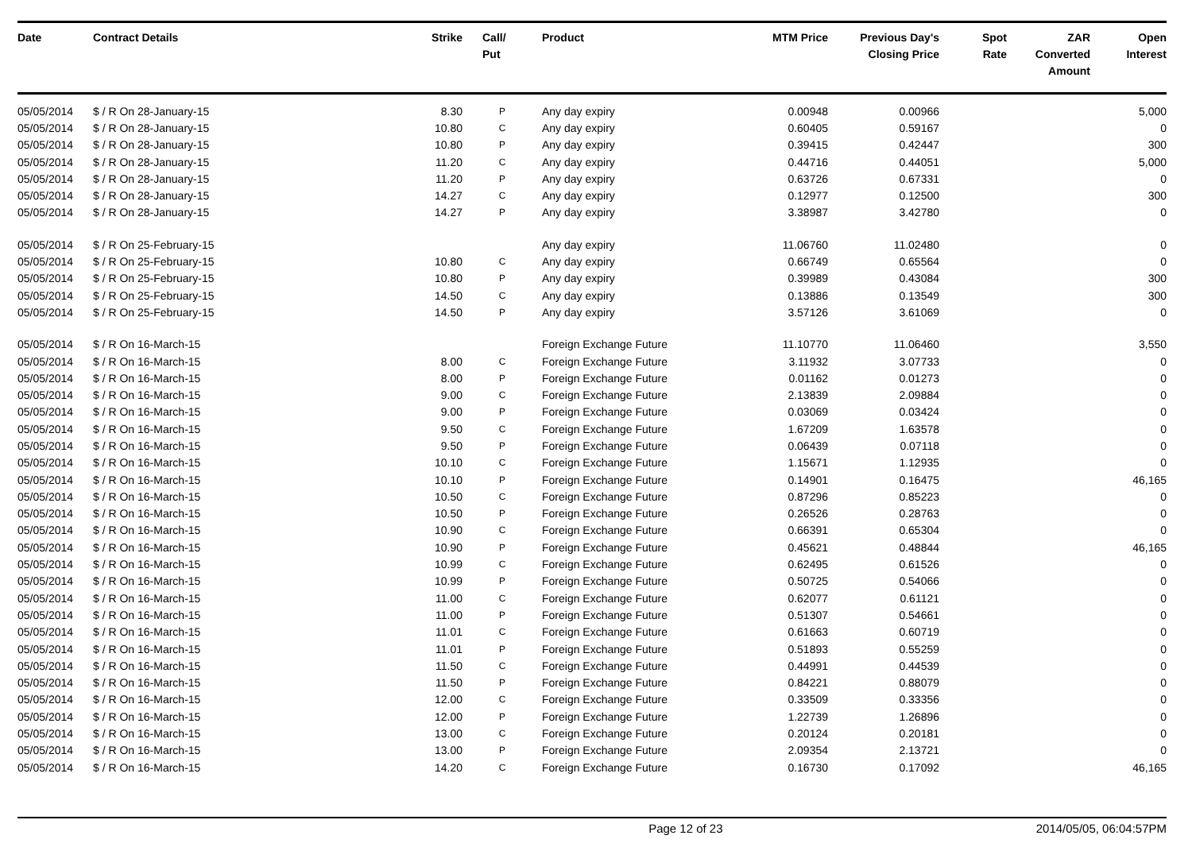| Date | Contract Details | Strike | Call/ Put | Product | MTM Price | Previous Day's Closing Price | Spot Rate | ZAR Converted Amount | Open Interest |
| --- | --- | --- | --- | --- | --- | --- | --- | --- | --- |
| 05/05/2014 | $ / R On 28-January-15 | 8.30 | P | Any day expiry | 0.00948 | 0.00966 | | | 5,000 |
| 05/05/2014 | $ / R On 28-January-15 | 10.80 | C | Any day expiry | 0.60405 | 0.59167 | | | 0 |
| 05/05/2014 | $ / R On 28-January-15 | 10.80 | P | Any day expiry | 0.39415 | 0.42447 | | | 300 |
| 05/05/2014 | $ / R On 28-January-15 | 11.20 | C | Any day expiry | 0.44716 | 0.44051 | | | 5,000 |
| 05/05/2014 | $ / R On 28-January-15 | 11.20 | P | Any day expiry | 0.63726 | 0.67331 | | | 0 |
| 05/05/2014 | $ / R On 28-January-15 | 14.27 | C | Any day expiry | 0.12977 | 0.12500 | | | 300 |
| 05/05/2014 | $ / R On 28-January-15 | 14.27 | P | Any day expiry | 3.38987 | 3.42780 | | | 0 |
| 05/05/2014 | $ / R On 25-February-15 | | | Any day expiry | 11.06760 | 11.02480 | | | 0 |
| 05/05/2014 | $ / R On 25-February-15 | 10.80 | C | Any day expiry | 0.66749 | 0.65564 | | | 0 |
| 05/05/2014 | $ / R On 25-February-15 | 10.80 | P | Any day expiry | 0.39989 | 0.43084 | | | 300 |
| 05/05/2014 | $ / R On 25-February-15 | 14.50 | C | Any day expiry | 0.13886 | 0.13549 | | | 300 |
| 05/05/2014 | $ / R On 25-February-15 | 14.50 | P | Any day expiry | 3.57126 | 3.61069 | | | 0 |
| 05/05/2014 | $ / R On 16-March-15 | | | Foreign Exchange Future | 11.10770 | 11.06460 | | | 3,550 |
| 05/05/2014 | $ / R On 16-March-15 | 8.00 | C | Foreign Exchange Future | 3.11932 | 3.07733 | | | 0 |
| 05/05/2014 | $ / R On 16-March-15 | 8.00 | P | Foreign Exchange Future | 0.01162 | 0.01273 | | | 0 |
| 05/05/2014 | $ / R On 16-March-15 | 9.00 | C | Foreign Exchange Future | 2.13839 | 2.09884 | | | 0 |
| 05/05/2014 | $ / R On 16-March-15 | 9.00 | P | Foreign Exchange Future | 0.03069 | 0.03424 | | | 0 |
| 05/05/2014 | $ / R On 16-March-15 | 9.50 | C | Foreign Exchange Future | 1.67209 | 1.63578 | | | 0 |
| 05/05/2014 | $ / R On 16-March-15 | 9.50 | P | Foreign Exchange Future | 0.06439 | 0.07118 | | | 0 |
| 05/05/2014 | $ / R On 16-March-15 | 10.10 | C | Foreign Exchange Future | 1.15671 | 1.12935 | | | 0 |
| 05/05/2014 | $ / R On 16-March-15 | 10.10 | P | Foreign Exchange Future | 0.14901 | 0.16475 | | | 46,165 |
| 05/05/2014 | $ / R On 16-March-15 | 10.50 | C | Foreign Exchange Future | 0.87296 | 0.85223 | | | 0 |
| 05/05/2014 | $ / R On 16-March-15 | 10.50 | P | Foreign Exchange Future | 0.26526 | 0.28763 | | | 0 |
| 05/05/2014 | $ / R On 16-March-15 | 10.90 | C | Foreign Exchange Future | 0.66391 | 0.65304 | | | 0 |
| 05/05/2014 | $ / R On 16-March-15 | 10.90 | P | Foreign Exchange Future | 0.45621 | 0.48844 | | | 46,165 |
| 05/05/2014 | $ / R On 16-March-15 | 10.99 | C | Foreign Exchange Future | 0.62495 | 0.61526 | | | 0 |
| 05/05/2014 | $ / R On 16-March-15 | 10.99 | P | Foreign Exchange Future | 0.50725 | 0.54066 | | | 0 |
| 05/05/2014 | $ / R On 16-March-15 | 11.00 | C | Foreign Exchange Future | 0.62077 | 0.61121 | | | 0 |
| 05/05/2014 | $ / R On 16-March-15 | 11.00 | P | Foreign Exchange Future | 0.51307 | 0.54661 | | | 0 |
| 05/05/2014 | $ / R On 16-March-15 | 11.01 | C | Foreign Exchange Future | 0.61663 | 0.60719 | | | 0 |
| 05/05/2014 | $ / R On 16-March-15 | 11.01 | P | Foreign Exchange Future | 0.51893 | 0.55259 | | | 0 |
| 05/05/2014 | $ / R On 16-March-15 | 11.50 | C | Foreign Exchange Future | 0.44991 | 0.44539 | | | 0 |
| 05/05/2014 | $ / R On 16-March-15 | 11.50 | P | Foreign Exchange Future | 0.84221 | 0.88079 | | | 0 |
| 05/05/2014 | $ / R On 16-March-15 | 12.00 | C | Foreign Exchange Future | 0.33509 | 0.33356 | | | 0 |
| 05/05/2014 | $ / R On 16-March-15 | 12.00 | P | Foreign Exchange Future | 1.22739 | 1.26896 | | | 0 |
| 05/05/2014 | $ / R On 16-March-15 | 13.00 | C | Foreign Exchange Future | 0.20124 | 0.20181 | | | 0 |
| 05/05/2014 | $ / R On 16-March-15 | 13.00 | P | Foreign Exchange Future | 2.09354 | 2.13721 | | | 0 |
| 05/05/2014 | $ / R On 16-March-15 | 14.20 | C | Foreign Exchange Future | 0.16730 | 0.17092 | | | 46,165 |
Page 12 of 23 2014/05/05, 06:04:57PM